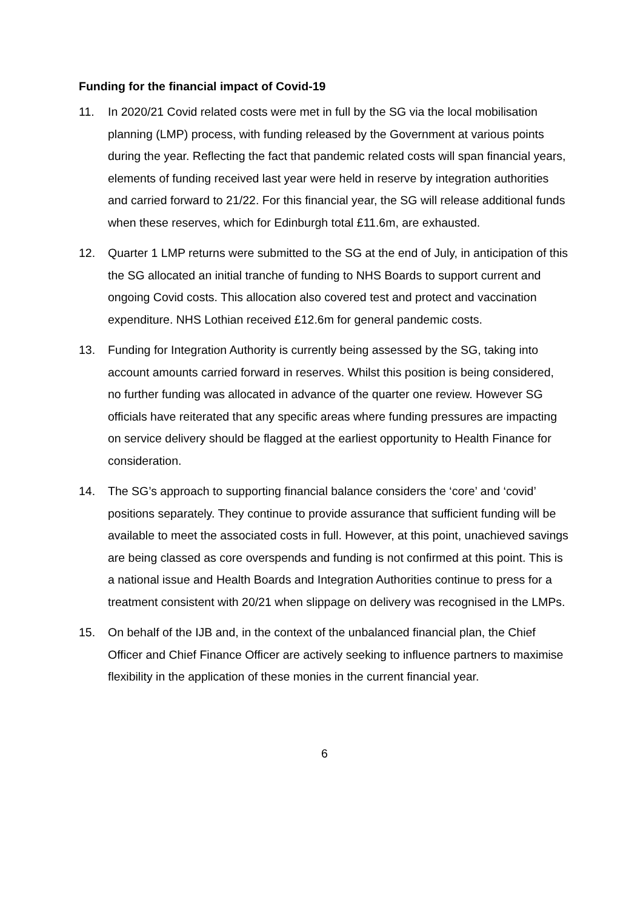Funding for the financial impact of Covid-19
11. In 2020/21 Covid related costs were met in full by the SG via the local mobilisation planning (LMP) process, with funding released by the Government at various points during the year. Reflecting the fact that pandemic related costs will span financial years, elements of funding received last year were held in reserve by integration authorities and carried forward to 21/22. For this financial year, the SG will release additional funds when these reserves, which for Edinburgh total £11.6m, are exhausted.
12. Quarter 1 LMP returns were submitted to the SG at the end of July, in anticipation of this the SG allocated an initial tranche of funding to NHS Boards to support current and ongoing Covid costs. This allocation also covered test and protect and vaccination expenditure. NHS Lothian received £12.6m for general pandemic costs.
13. Funding for Integration Authority is currently being assessed by the SG, taking into account amounts carried forward in reserves. Whilst this position is being considered, no further funding was allocated in advance of the quarter one review. However SG officials have reiterated that any specific areas where funding pressures are impacting on service delivery should be flagged at the earliest opportunity to Health Finance for consideration.
14. The SG’s approach to supporting financial balance considers the ‘core’ and ‘covid’ positions separately. They continue to provide assurance that sufficient funding will be available to meet the associated costs in full. However, at this point, unachieved savings are being classed as core overspends and funding is not confirmed at this point. This is a national issue and Health Boards and Integration Authorities continue to press for a treatment consistent with 20/21 when slippage on delivery was recognised in the LMPs.
15. On behalf of the IJB and, in the context of the unbalanced financial plan, the Chief Officer and Chief Finance Officer are actively seeking to influence partners to maximise flexibility in the application of these monies in the current financial year.
6